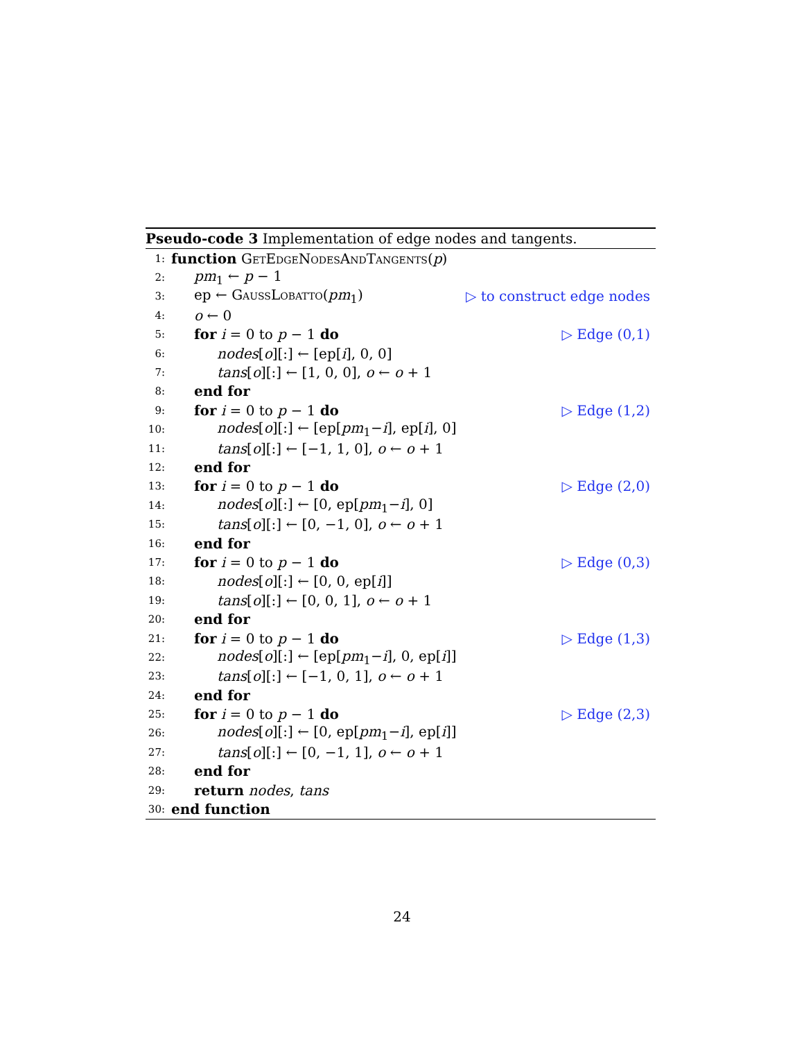Pseudo-code 3 Implementation of edge nodes and tangents.
1: function GetEdgeNodesAndTangents(p)
2: pm<sub>1</sub> ← p − 1
3: ep ← GaussLobatto(pm<sub>1</sub>) ▷ to construct edge nodes
4: o ← 0
5: for i = 0 to p − 1 do ▷ Edge (0,1)
6: nodes[o][:] ← [ep[i], 0, 0]
7: tans[o][:] ← [1, 0, 0], o ← o + 1
8: end for
9: for i = 0 to p − 1 do ▷ Edge (1,2)
10: nodes[o][:] ← [ep[pm<sub>1</sub>−i], ep[i], 0]
11: tans[o][:] ← [−1, 1, 0], o ← o + 1
12: end for
13: for i = 0 to p − 1 do ▷ Edge (2,0)
14: nodes[o][:] ← [0, ep[pm<sub>1</sub>−i], 0]
15: tans[o][:] ← [0, −1, 0], o ← o + 1
16: end for
17: for i = 0 to p − 1 do ▷ Edge (0,3)
18: nodes[o][:] ← [0, 0, ep[i]]
19: tans[o][:] ← [0, 0, 1], o ← o + 1
20: end for
21: for i = 0 to p − 1 do ▷ Edge (1,3)
22: nodes[o][:] ← [ep[pm<sub>1</sub>−i], 0, ep[i]]
23: tans[o][:] ← [−1, 0, 1], o ← o + 1
24: end for
25: for i = 0 to p − 1 do ▷ Edge (2,3)
26: nodes[o][:] ← [0, ep[pm<sub>1</sub>−i], ep[i]]
27: tans[o][:] ← [0, −1, 1], o ← o + 1
28: end for
29: return nodes, tans
30: end function
24